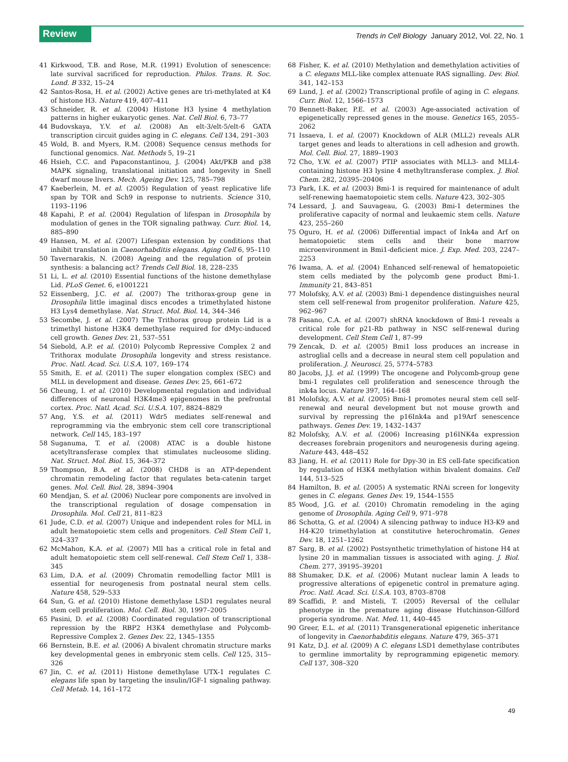Review Trends in Cell Biology January 2012, Vol. 22, No. 1
41 Kirkwood, T.B. and Rose, M.R. (1991) Evolution of senescence: late survival sacrificed for reproduction. Philos. Trans. R. Soc. Lond. B 332, 15–24
42 Santos-Rosa, H. et al. (2002) Active genes are tri-methylated at K4 of histone H3. Nature 419, 407–411
43 Schneider, R. et al. (2004) Histone H3 lysine 4 methylation patterns in higher eukaryotic genes. Nat. Cell Biol. 6, 73–77
44 Budovskaya, Y.V. et al. (2008) An elt-3/elt-5/elt-6 GATA transcription circuit guides aging in C. elegans. Cell 134, 291–303
45 Wold, B. and Myers, R.M. (2008) Sequence census methods for functional genomics. Nat. Methods 5, 19–21
46 Hsieh, C.C. and Papaconstantinou, J. (2004) Akt/PKB and p38 MAPK signaling, translational initiation and longevity in Snell dwarf mouse livers. Mech. Ageing Dev. 125, 785–798
47 Kaeberlein, M. et al. (2005) Regulation of yeast replicative life span by TOR and Sch9 in response to nutrients. Science 310, 1193–1196
48 Kapahi, P. et al. (2004) Regulation of lifespan in Drosophila by modulation of genes in the TOR signaling pathway. Curr. Biol. 14, 885–890
49 Hansen, M. et al. (2007) Lifespan extension by conditions that inhibit translation in Caenorhabditis elegans. Aging Cell 6, 95–110
50 Tavernarakis, N. (2008) Ageing and the regulation of protein synthesis: a balancing act? Trends Cell Biol. 18, 228–235
51 Li, L. et al. (2010) Essential functions of the histone demethylase Lid. PLoS Genet. 6, e1001221
52 Eissenberg, J.C. et al. (2007) The trithorax-group gene in Drosophila little imaginal discs encodes a trimethylated histone H3 Lys4 demethylase. Nat. Struct. Mol. Biol. 14, 344–346
53 Secombe, J. et al. (2007) The Trithorax group protein Lid is a trimethyl histone H3K4 demethylase required for dMyc-induced cell growth. Genes Dev. 21, 537–551
54 Siebold, A.P. et al. (2010) Polycomb Repressive Complex 2 and Trithorax modulate Drosophila longevity and stress resistance. Proc. Natl. Acad. Sci. U.S.A. 107, 169–174
55 Smith, E. et al. (2011) The super elongation complex (SEC) and MLL in development and disease. Genes Dev. 25, 661–672
56 Cheung, I. et al. (2010) Developmental regulation and individual differences of neuronal H3K4me3 epigenomes in the prefrontal cortex. Proc. Natl. Acad. Sci. U.S.A. 107, 8824–8829
57 Ang, Y.S. et al. (2011) Wdr5 mediates self-renewal and reprogramming via the embryonic stem cell core transcriptional network. Cell 145, 183–197
58 Suganuma, T. et al. (2008) ATAC is a double histone acetyltransferase complex that stimulates nucleosome sliding. Nat. Struct. Mol. Biol. 15, 364–372
59 Thompson, B.A. et al. (2008) CHD8 is an ATP-dependent chromatin remodeling factor that regulates beta-catenin target genes. Mol. Cell. Biol. 28, 3894–3904
60 Mendjan, S. et al. (2006) Nuclear pore components are involved in the transcriptional regulation of dosage compensation in Drosophila. Mol. Cell 21, 811–823
61 Jude, C.D. et al. (2007) Unique and independent roles for MLL in adult hematopoietic stem cells and progenitors. Cell Stem Cell 1, 324–337
62 McMahon, K.A. et al. (2007) Mll has a critical role in fetal and adult hematopoietic stem cell self-renewal. Cell Stem Cell 1, 338–345
63 Lim, D.A. et al. (2009) Chromatin remodelling factor Mll1 is essential for neurogenesis from postnatal neural stem cells. Nature 458, 529–533
64 Sun, G. et al. (2010) Histone demethylase LSD1 regulates neural stem cell proliferation. Mol. Cell. Biol. 30, 1997–2005
65 Pasini, D. et al. (2008) Coordinated regulation of transcriptional repression by the RBP2 H3K4 demethylase and Polycomb-Repressive Complex 2. Genes Dev. 22, 1345–1355
66 Bernstein, B.E. et al. (2006) A bivalent chromatin structure marks key developmental genes in embryonic stem cells. Cell 125, 315–326
67 Jin, C. et al. (2011) Histone demethylase UTX-1 regulates C. elegans life span by targeting the insulin/IGF-1 signaling pathway. Cell Metab. 14, 161–172
68 Fisher, K. et al. (2010) Methylation and demethylation activities of a C. elegans MLL-like complex attenuate RAS signalling. Dev. Biol. 341, 142–153
69 Lund, J. et al. (2002) Transcriptional profile of aging in C. elegans. Curr. Biol. 12, 1566–1573
70 Bennett-Baker, P.E. et al. (2003) Age-associated activation of epigenetically repressed genes in the mouse. Genetics 165, 2055–2062
71 Issaeva, I. et al. (2007) Knockdown of ALR (MLL2) reveals ALR target genes and leads to alterations in cell adhesion and growth. Mol. Cell. Biol. 27, 1889–1903
72 Cho, Y.W. et al. (2007) PTIP associates with MLL3- and MLL4-containing histone H3 lysine 4 methyltransferase complex. J. Biol. Chem. 282, 20395–20406
73 Park, I.K. et al. (2003) Bmi-1 is required for maintenance of adult self-renewing haematopoietic stem cells. Nature 423, 302–305
74 Lessard, J. and Sauvageau, G. (2003) Bmi-1 determines the proliferative capacity of normal and leukaemic stem cells. Nature 423, 255–260
75 Oguro, H. et al. (2006) Differential impact of Ink4a and Arf on hematopoietic stem cells and their bone marrow microenvironment in Bmi1-deficient mice. J. Exp. Med. 203, 2247–2253
76 Iwama, A. et al. (2004) Enhanced self-renewal of hematopoietic stem cells mediated by the polycomb gene product Bmi-1. Immunity 21, 843–851
77 Molofsky, A.V. et al. (2003) Bmi-1 dependence distinguishes neural stem cell self-renewal from progenitor proliferation. Nature 425, 962–967
78 Fasano, C.A. et al. (2007) shRNA knockdown of Bmi-1 reveals a critical role for p21-Rb pathway in NSC self-renewal during development. Cell Stem Cell 1, 87–99
79 Zencak, D. et al. (2005) Bmi1 loss produces an increase in astroglial cells and a decrease in neural stem cell population and proliferation. J. Neurosci. 25, 5774–5783
80 Jacobs, J.J. et al. (1999) The oncogene and Polycomb-group gene bmi-1 regulates cell proliferation and senescence through the ink4a locus. Nature 397, 164–168
81 Molofsky, A.V. et al. (2005) Bmi-1 promotes neural stem cell self-renewal and neural development but not mouse growth and survival by repressing the p16Ink4a and p19Arf senescence pathways. Genes Dev. 19, 1432–1437
82 Molofsky, A.V. et al. (2006) Increasing p16INK4a expression decreases forebrain progenitors and neurogenesis during ageing. Nature 443, 448–452
83 Jiang, H. et al. (2011) Role for Dpy-30 in ES cell-fate specification by regulation of H3K4 methylation within bivalent domains. Cell 144, 513–525
84 Hamilton, B. et al. (2005) A systematic RNAi screen for longevity genes in C. elegans. Genes Dev. 19, 1544–1555
85 Wood, J.G. et al. (2010) Chromatin remodeling in the aging genome of Drosophila. Aging Cell 9, 971–978
86 Schotta, G. et al. (2004) A silencing pathway to induce H3-K9 and H4-K20 trimethylation at constitutive heterochromatin. Genes Dev. 18, 1251–1262
87 Sarg, B. et al. (2002) Postsynthetic trimethylation of histone H4 at lysine 20 in mammalian tissues is associated with aging. J. Biol. Chem. 277, 39195–39201
88 Shumaker, D.K. et al. (2006) Mutant nuclear lamin A leads to progressive alterations of epigenetic control in premature aging. Proc. Natl. Acad. Sci. U.S.A. 103, 8703–8708
89 Scaffidi, P. and Misteli, T. (2005) Reversal of the cellular phenotype in the premature aging disease Hutchinson-Gilford progeria syndrome. Nat. Med. 11, 440–445
90 Greer, E.L. et al. (2011) Transgenerational epigenetic inheritance of longevity in Caenorhabditis elegans. Nature 479, 365–371
91 Katz, D.J. et al. (2009) A C. elegans LSD1 demethylase contributes to germline immortality by reprogramming epigenetic memory. Cell 137, 308–320
49